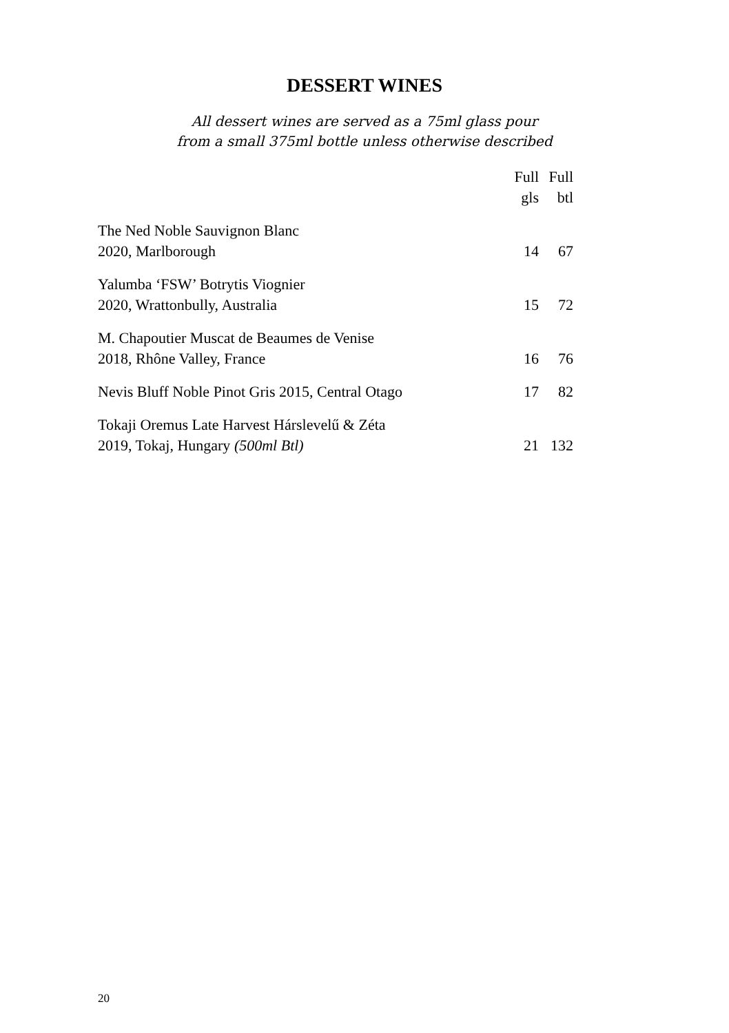DESSERT WINES
All dessert wines are served as a 75ml glass pour
from a small 375ml bottle unless otherwise described
| | Full gls | Full btl |
| --- | --- | --- |
| The Ned Noble Sauvignon Blanc 2020, Marlborough | 14 | 67 |
| Yalumba ‘FSW’ Botrytis Viognier 2020, Wrattonbully, Australia | 15 | 72 |
| M. Chapoutier Muscat de Beaumes de Venise 2018, Rhône Valley, France | 16 | 76 |
| Nevis Bluff Noble Pinot Gris 2015, Central Otago | 17 | 82 |
| Tokaji Oremus Late Harvest Hárslevelű & Zéta 2019, Tokaj, Hungary (500ml Btl) | 21 | 132 |
20